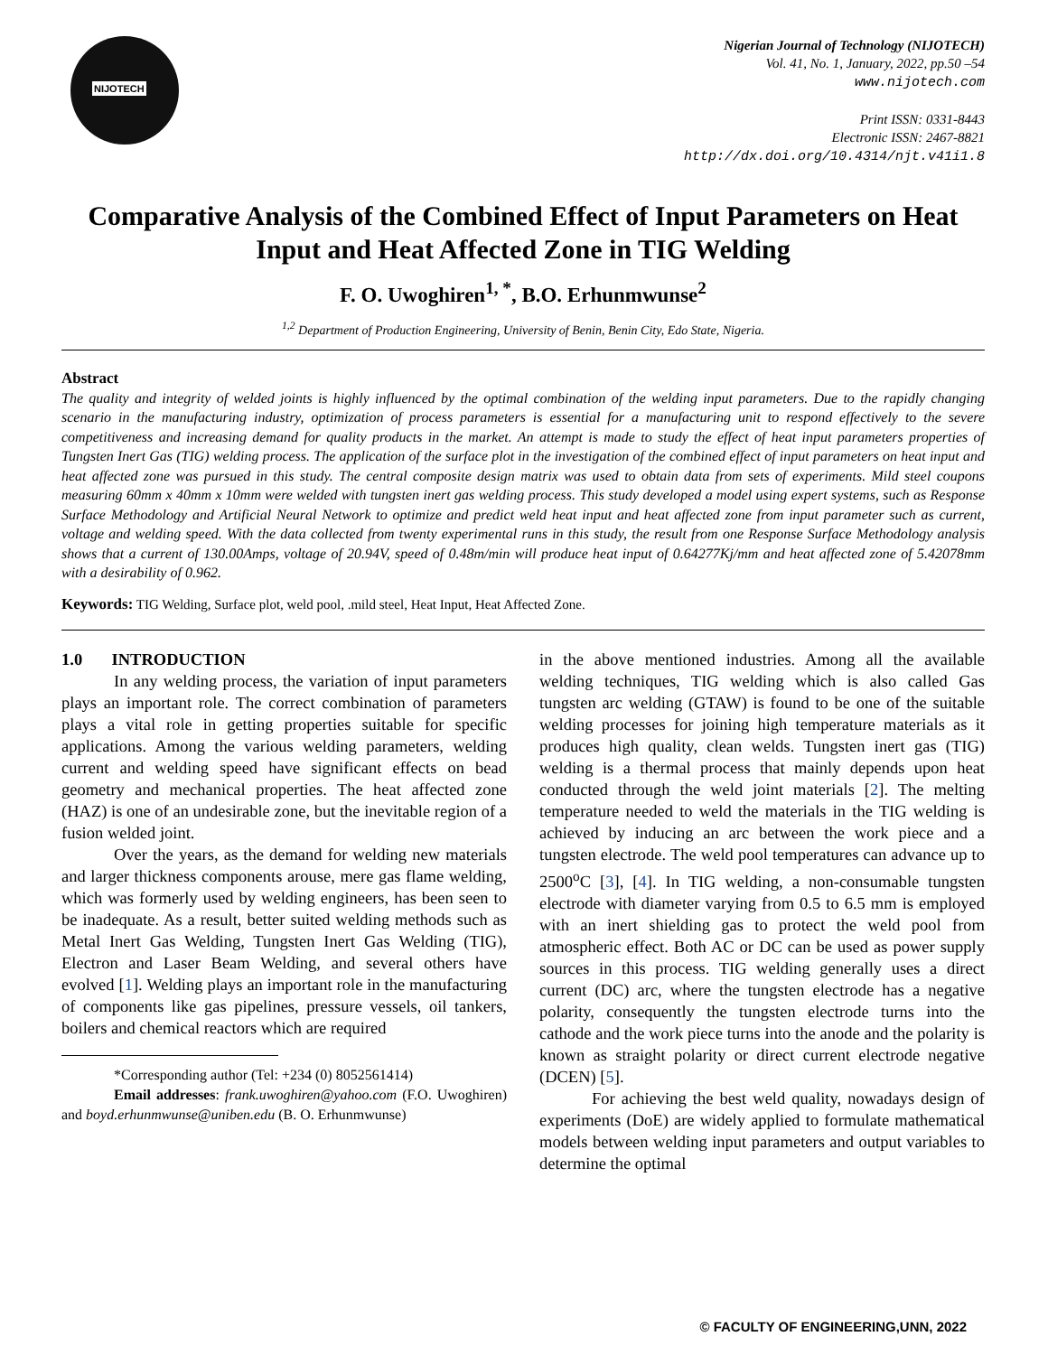NIJOTECH
Nigerian Journal of Technology (NIJOTECH)
Vol. 41, No. 1, January, 2022, pp.50 –54
www.nijotech.com
Print ISSN: 0331-8443
Electronic ISSN: 2467-8821
http://dx.doi.org/10.4314/njt.v41i1.8
Comparative Analysis of the Combined Effect of Input Parameters on Heat Input and Heat Affected Zone in TIG Welding
F. O. Uwoghiren<sup>1, *</sup>, B.O. Erhunmwunse<sup>2</sup>
<sup>1,2</sup> Department of Production Engineering, University of Benin, Benin City, Edo State, Nigeria.
Abstract
The quality and integrity of welded joints is highly influenced by the optimal combination of the welding input parameters. Due to the rapidly changing scenario in the manufacturing industry, optimization of process parameters is essential for a manufacturing unit to respond effectively to the severe competitiveness and increasing demand for quality products in the market. An attempt is made to study the effect of heat input parameters properties of Tungsten Inert Gas (TIG) welding process. The application of the surface plot in the investigation of the combined effect of input parameters on heat input and heat affected zone was pursued in this study. The central composite design matrix was used to obtain data from sets of experiments. Mild steel coupons measuring 60mm x 40mm x 10mm were welded with tungsten inert gas welding process. This study developed a model using expert systems, such as Response Surface Methodology and Artificial Neural Network to optimize and predict weld heat input and heat affected zone from input parameter such as current, voltage and welding speed. With the data collected from twenty experimental runs in this study, the result from one Response Surface Methodology analysis shows that a current of 130.00Amps, voltage of 20.94V, speed of 0.48m/min will produce heat input of 0.64277Kj/mm and heat affected zone of 5.42078mm with a desirability of 0.962.
Keywords: TIG Welding, Surface plot, weld pool, .mild steel, Heat Input, Heat Affected Zone.
1.0 INTRODUCTION
In any welding process, the variation of input parameters plays an important role. The correct combination of parameters plays a vital role in getting properties suitable for specific applications. Among the various welding parameters, welding current and welding speed have significant effects on bead geometry and mechanical properties. The heat affected zone (HAZ) is one of an undesirable zone, but the inevitable region of a fusion welded joint.
Over the years, as the demand for welding new materials and larger thickness components arouse, mere gas flame welding, which was formerly used by welding engineers, has been seen to be inadequate. As a result, better suited welding methods such as Metal Inert Gas Welding, Tungsten Inert Gas Welding (TIG), Electron and Laser Beam Welding, and several others have evolved [1]. Welding plays an important role in the manufacturing of components like gas pipelines, pressure vessels, oil tankers, boilers and chemical reactors which are required
*Corresponding author (Tel: +234 (0) 8052561414)
Email addresses: frank.uwoghiren@yahoo.com (F.O. Uwoghiren) and boyd.erhunmwunse@uniben.edu (B. O. Erhunmwunse)
in the above mentioned industries. Among all the available welding techniques, TIG welding which is also called Gas tungsten arc welding (GTAW) is found to be one of the suitable welding processes for joining high temperature materials as it produces high quality, clean welds. Tungsten inert gas (TIG) welding is a thermal process that mainly depends upon heat conducted through the weld joint materials [2]. The melting temperature needed to weld the materials in the TIG welding is achieved by inducing an arc between the work piece and a tungsten electrode. The weld pool temperatures can advance up to 2500<sup>o</sup>C [3], [4]. In TIG welding, a non-consumable tungsten electrode with diameter varying from 0.5 to 6.5 mm is employed with an inert shielding gas to protect the weld pool from atmospheric effect. Both AC or DC can be used as power supply sources in this process. TIG welding generally uses a direct current (DC) arc, where the tungsten electrode has a negative polarity, consequently the tungsten electrode turns into the cathode and the work piece turns into the anode and the polarity is known as straight polarity or direct current electrode negative (DCEN) [5].
For achieving the best weld quality, nowadays design of experiments (DoE) are widely applied to formulate mathematical models between welding input parameters and output variables to determine the optimal
© FACULTY OF ENGINEERING,UNN, 2022